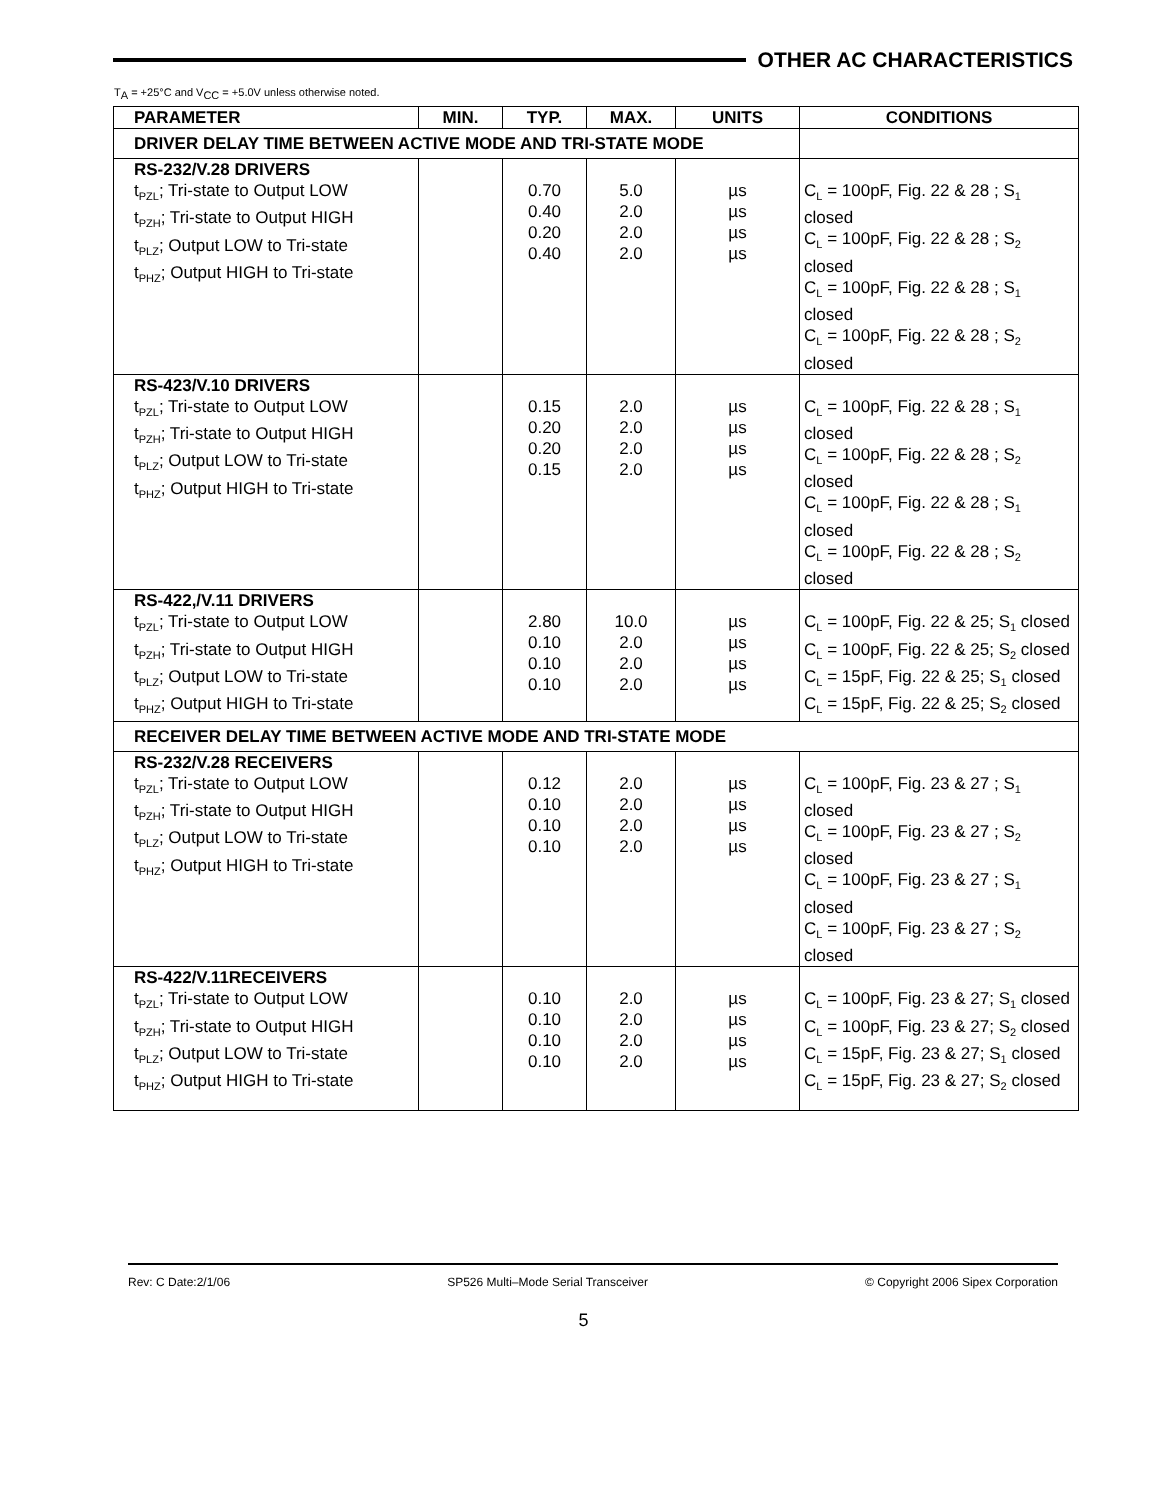OTHER AC CHARACTERISTICS
T<sub>A</sub> = +25°C and V<sub>CC</sub> = +5.0V unless otherwise noted.
| PARAMETER | MIN. | TYP. | MAX. | UNITS | CONDITIONS |
| --- | --- | --- | --- | --- | --- |
| DRIVER DELAY TIME BETWEEN ACTIVE MODE AND TRI-STATE MODE | | | | | |
| RS-232/V.28 DRIVERS t<sub>PZL</sub>; Tri-state to Output LOW t<sub>PZH</sub>; Tri-state to Output HIGH t<sub>PLZ</sub>; Output LOW to Tri-state t<sub>PHZ</sub>; Output HIGH to Tri-state | | 0.70 0.40 0.20 0.40 | 5.0 2.0 2.0 2.0 | µs µs µs µs | C<sub>L</sub> = 100pF, Fig. 22 & 28 ; S<sub>1</sub> closed C<sub>L</sub> = 100pF, Fig. 22 & 28 ; S<sub>2</sub> closed C<sub>L</sub> = 100pF, Fig. 22 & 28 ; S<sub>1</sub> closed C<sub>L</sub> = 100pF, Fig. 22 & 28 ; S<sub>2</sub> closed |
| RS-423/V.10 DRIVERS t<sub>PZL</sub>; Tri-state to Output LOW t<sub>PZH</sub>; Tri-state to Output HIGH t<sub>PLZ</sub>; Output LOW to Tri-state t<sub>PHZ</sub>; Output HIGH to Tri-state | | 0.15 0.20 0.20 0.15 | 2.0 2.0 2.0 2.0 | µs µs µs µs | C<sub>L</sub> = 100pF, Fig. 22 & 28 ; S<sub>1</sub> closed C<sub>L</sub> = 100pF, Fig. 22 & 28 ; S<sub>2</sub> closed C<sub>L</sub> = 100pF, Fig. 22 & 28 ; S<sub>1</sub> closed C<sub>L</sub> = 100pF, Fig. 22 & 28 ; S<sub>2</sub> closed |
| RS-422,/V.11 DRIVERS t<sub>PZL</sub>; Tri-state to Output LOW t<sub>PZH</sub>; Tri-state to Output HIGH t<sub>PLZ</sub>; Output LOW to Tri-state t<sub>PHZ</sub>; Output HIGH to Tri-state | | 2.80 0.10 0.10 0.10 | 10.0 2.0 2.0 2.0 | µs µs µs µs | C<sub>L</sub> = 100pF, Fig. 22 & 25; S<sub>1</sub> closed C<sub>L</sub> = 100pF, Fig. 22 & 25; S<sub>2</sub> closed C<sub>L</sub> = 15pF, Fig. 22 & 25; S<sub>1</sub> closed C<sub>L</sub> = 15pF, Fig. 22 & 25; S<sub>2</sub> closed |
| RECEIVER DELAY TIME BETWEEN ACTIVE MODE AND TRI-STATE MODE | | | | | |
| RS-232/V.28 RECEIVERS t<sub>PZL</sub>; Tri-state to Output LOW t<sub>PZH</sub>; Tri-state to Output HIGH t<sub>PLZ</sub>; Output LOW to Tri-state t<sub>PHZ</sub>; Output HIGH to Tri-state | | 0.12 0.10 0.10 0.10 | 2.0 2.0 2.0 2.0 | µs µs µs µs | C<sub>L</sub> = 100pF, Fig. 23 & 27 ; S<sub>1</sub> closed C<sub>L</sub> = 100pF, Fig. 23 & 27 ; S<sub>2</sub> closed C<sub>L</sub> = 100pF, Fig. 23 & 27 ; S<sub>1</sub> closed C<sub>L</sub> = 100pF, Fig. 23 & 27 ; S<sub>2</sub> closed |
| RS-422/V.11RECEIVERS t<sub>PZL</sub>; Tri-state to Output LOW t<sub>PZH</sub>; Tri-state to Output HIGH t<sub>PLZ</sub>; Output LOW to Tri-state t<sub>PHZ</sub>; Output HIGH to Tri-state | | 0.10 0.10 0.10 0.10 | 2.0 2.0 2.0 2.0 | µs µs µs µs | C<sub>L</sub> = 100pF, Fig. 23 & 27; S<sub>1</sub> closed C<sub>L</sub> = 100pF, Fig. 23 & 27; S<sub>2</sub> closed C<sub>L</sub> = 15pF, Fig. 23 & 27; S<sub>1</sub> closed C<sub>L</sub> = 15pF, Fig. 23 & 27; S<sub>2</sub> closed |
Rev: C Date:2/1/06 SP526 Multi–Mode Serial Transceiver © Copyright 2006 Sipex Corporation
5